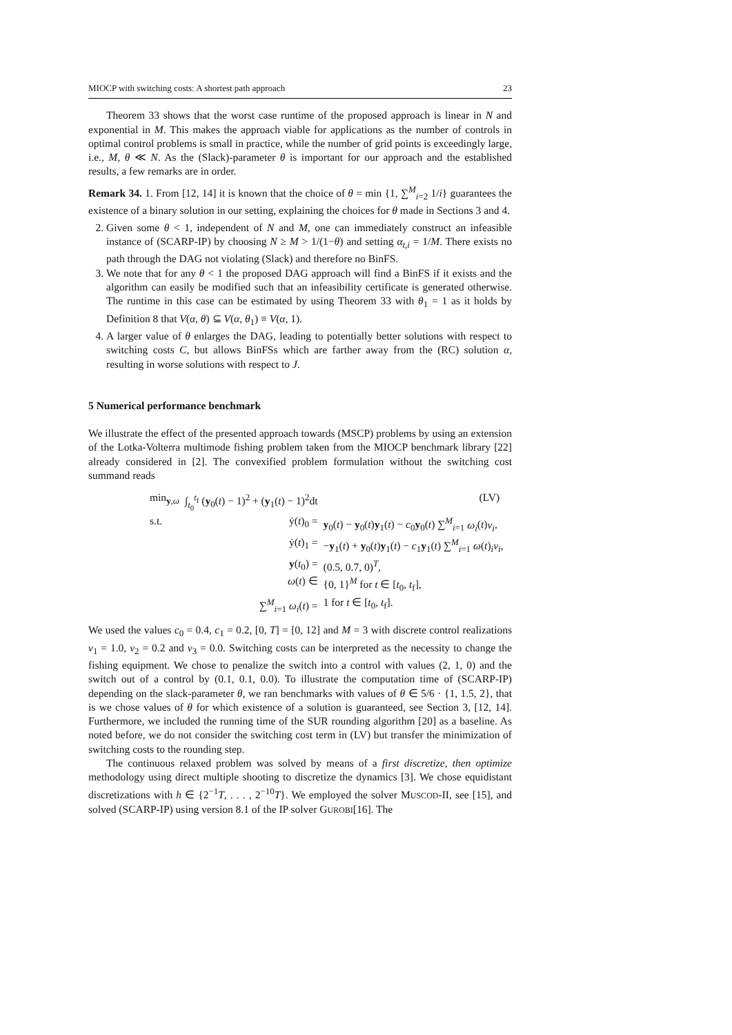MIOCP with switching costs: A shortest path approach 23
Theorem 33 shows that the worst case runtime of the proposed approach is linear in N and exponential in M. This makes the approach viable for applications as the number of controls in optimal control problems is small in practice, while the number of grid points is exceedingly large, i.e., M, θ ≪ N. As the (Slack)-parameter θ is important for our approach and the established results, a few remarks are in order.
Remark 34. 1. From [12, 14] it is known that the choice of θ = min {1, ∑<sup>M</sup><sub>i=2</sub> 1/i} guarantees the existence of a binary solution in our setting, explaining the choices for θ made in Sections 3 and 4.
2. Given some θ < 1, independent of N and M, one can immediately construct an infeasible instance of (SCARP-IP) by choosing N ≥ M > 1/(1−θ) and setting α<sub>t,i</sub> = 1/M. There exists no path through the DAG not violating (Slack) and therefore no BinFS.
3. We note that for any θ < 1 the proposed DAG approach will find a BinFS if it exists and the algorithm can easily be modified such that an infeasibility certificate is generated otherwise. The runtime in this case can be estimated by using Theorem 33 with θ<sub>1</sub> = 1 as it holds by Definition 8 that V(α, θ) ⊆ V(α, θ<sub>1</sub>) ≡ V(α, 1).
4. A larger value of θ enlarges the DAG, leading to potentially better solutions with respect to switching costs C, but allows BinFSs which are farther away from the (RC) solution α, resulting in worse solutions with respect to J.
5 Numerical performance benchmark
We illustrate the effect of the presented approach towards (MSCP) problems by using an extension of the Lotka-Volterra multimode fishing problem taken from the MIOCP benchmark library [22] already considered in [2]. The convexified problem formulation without the switching cost summand reads
| min<sub>y,ω</sub> | ∫<sub>t<sub>0</sub></sub><sup>t<sub>f</sub></sup> ( y<sub>0</sub>( t ) − 1)<sup>2</sup> + ( y<sub>1</sub>( t ) − 1)<sup>2</sup>dt | | (LV) |
| s.t. | ẏ( t )<sub>0</sub> = | y<sub>0</sub>( t ) − y<sub>0</sub>( t ) y<sub>1</sub>( t ) − c<sub>0</sub> y<sub>0</sub>( t ) ∑<sup>M</sup><sub>i=1</sub> ω<sub>i</sub> ( t ) v<sub>i</sub> , | |
| | ẏ( t )<sub>1</sub> = | − y<sub>1</sub>( t ) + y<sub>0</sub>( t ) y<sub>1</sub>( t ) − c<sub>1</sub> y<sub>1</sub>( t ) ∑<sup>M</sup><sub>i=1</sub> ω ( t )<sub>i</sub> v<sub>i</sub> , | |
| | y ( t<sub>0</sub>) = | (0.5, 0.7, 0)<sup>T</sup>, | |
| | ω ( t ) ∈ | {0, 1}<sup>M</sup> for t ∈ [ t<sub>0</sub>, t<sub>f</sub>], | |
| | ∑<sup>M</sup><sub>i=1</sub> ω<sub>i</sub> ( t ) = | 1 for t ∈ [ t<sub>0</sub>, t<sub>f</sub>]. | |
We used the values c<sub>0</sub> = 0.4, c<sub>1</sub> = 0.2, [0, T] = [0, 12] and M = 3 with discrete control realizations v<sub>1</sub> = 1.0, v<sub>2</sub> = 0.2 and v<sub>3</sub> = 0.0. Switching costs can be interpreted as the necessity to change the fishing equipment. We chose to penalize the switch into a control with values (2, 1, 0) and the switch out of a control by (0.1, 0.1, 0.0). To illustrate the computation time of (SCARP-IP) depending on the slack-parameter θ, we ran benchmarks with values of θ ∈ 5/6 · {1, 1.5, 2}, that is we chose values of θ for which existence of a solution is guaranteed, see Section 3, [12, 14]. Furthermore, we included the running time of the SUR rounding algorithm [20] as a baseline. As noted before, we do not consider the switching cost term in (LV) but transfer the minimization of switching costs to the rounding step.
The continuous relaxed problem was solved by means of a first discretize, then optimize methodology using direct multiple shooting to discretize the dynamics [3]. We chose equidistant discretizations with h ∈ {2<sup>−1</sup>T, . . . , 2<sup>−10</sup>T}. We employed the solver MUSCOD-II, see [15], and solved (SCARP-IP) using version 8.1 of the IP solver GUROBI[16]. The